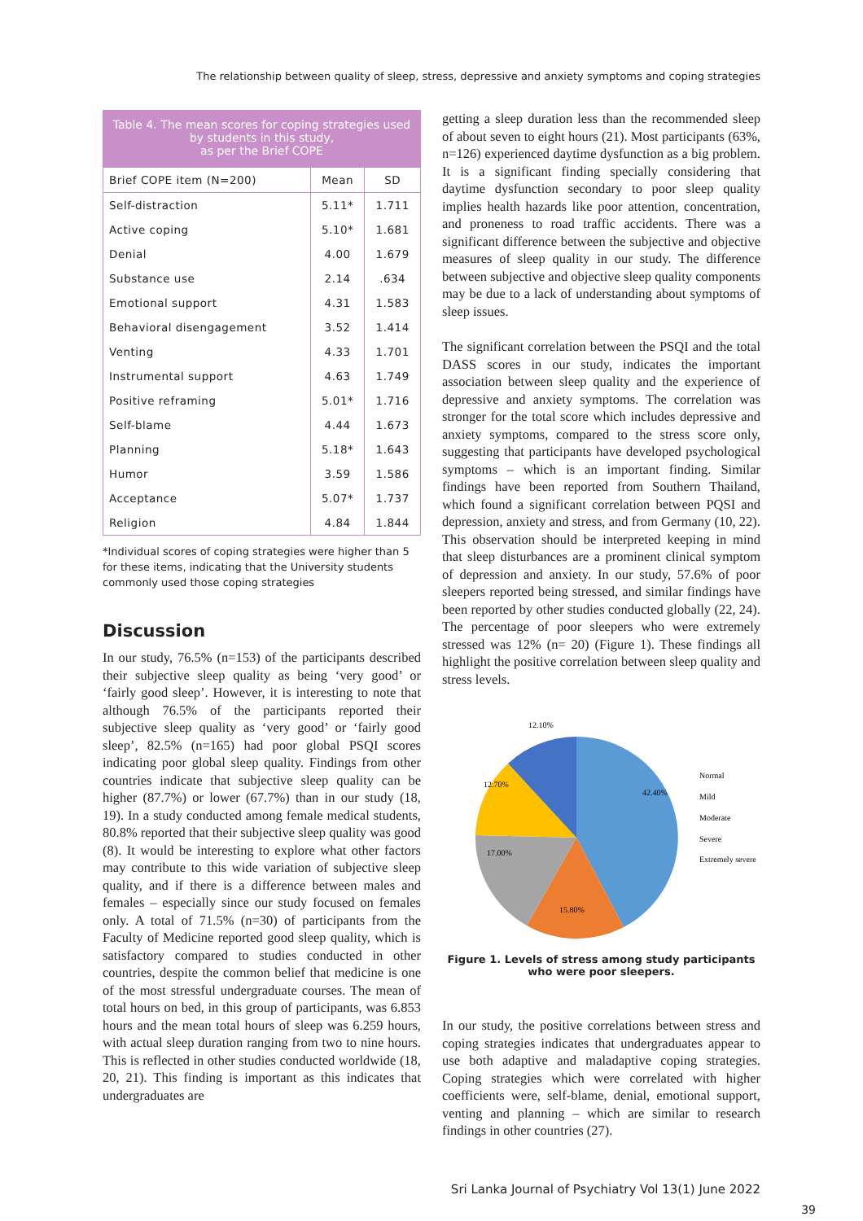The relationship between quality of sleep, stress, depressive and anxiety symptoms and coping strategies
Table 4. The mean scores for coping strategies used by students in this study,
as per the Brief COPE
| Brief COPE item (N=200) | Mean | SD |
| --- | --- | --- |
| Self-distraction | 5.11* | 1.711 |
| Active coping | 5.10* | 1.681 |
| Denial | 4.00 | 1.679 |
| Substance use | 2.14 | .634 |
| Emotional support | 4.31 | 1.583 |
| Behavioral disengagement | 3.52 | 1.414 |
| Venting | 4.33 | 1.701 |
| Instrumental support | 4.63 | 1.749 |
| Positive reframing | 5.01* | 1.716 |
| Self-blame | 4.44 | 1.673 |
| Planning | 5.18* | 1.643 |
| Humor | 3.59 | 1.586 |
| Acceptance | 5.07* | 1.737 |
| Religion | 4.84 | 1.844 |
*Individual scores of coping strategies were higher than 5 for these items, indicating that the University students commonly used those coping strategies
Discussion
In our study, 76.5% (n=153) of the participants described their subjective sleep quality as being ‘very good’ or ‘fairly good sleep’. However, it is interesting to note that although 76.5% of the participants reported their subjective sleep quality as ‘very good’ or ‘fairly good sleep’, 82.5% (n=165) had poor global PSQI scores indicating poor global sleep quality. Findings from other countries indicate that subjective sleep quality can be higher (87.7%) or lower (67.7%) than in our study (18, 19). In a study conducted among female medical students, 80.8% reported that their subjective sleep quality was good (8). It would be interesting to explore what other factors may contribute to this wide variation of subjective sleep quality, and if there is a difference between males and females – especially since our study focused on females only. A total of 71.5% (n=30) of participants from the Faculty of Medicine reported good sleep quality, which is satisfactory compared to studies conducted in other countries, despite the common belief that medicine is one of the most stressful undergraduate courses. The mean of total hours on bed, in this group of participants, was 6.853 hours and the mean total hours of sleep was 6.259 hours, with actual sleep duration ranging from two to nine hours. This is reflected in other studies conducted worldwide (18, 20, 21). This finding is important as this indicates that undergraduates are
getting a sleep duration less than the recommended sleep of about seven to eight hours (21). Most participants (63%, n=126) experienced daytime dysfunction as a big problem. It is a significant finding specially considering that daytime dysfunction secondary to poor sleep quality implies health hazards like poor attention, concentration, and proneness to road traffic accidents. There was a significant difference between the subjective and objective measures of sleep quality in our study. The difference between subjective and objective sleep quality components may be due to a lack of understanding about symptoms of sleep issues.
The significant correlation between the PSQI and the total DASS scores in our study, indicates the important association between sleep quality and the experience of depressive and anxiety symptoms. The correlation was stronger for the total score which includes depressive and anxiety symptoms, compared to the stress score only, suggesting that participants have developed psychological symptoms – which is an important finding. Similar findings have been reported from Southern Thailand, which found a significant correlation between PQSI and depression, anxiety and stress, and from Germany (10, 22). This observation should be interpreted keeping in mind that sleep disturbances are a prominent clinical symptom of depression and anxiety. In our study, 57.6% of poor sleepers reported being stressed, and similar findings have been reported by other studies conducted globally (22, 24). The percentage of poor sleepers who were extremely stressed was 12% (n= 20) (Figure 1). These findings all highlight the positive correlation between sleep quality and stress levels.
42.40%
15.80%
17.00%
12.70%
12.10%
Normal
Mild
Moderate
Severe
Extremely severe
Figure 1. Levels of stress among study participants
who were poor sleepers.
In our study, the positive correlations between stress and coping strategies indicates that undergraduates appear to use both adaptive and maladaptive coping strategies. Coping strategies which were correlated with higher coefficients were, self-blame, denial, emotional support, venting and planning – which are similar to research findings in other countries (27).
Sri Lanka Journal of Psychiatry Vol 13(1) June 2022
39